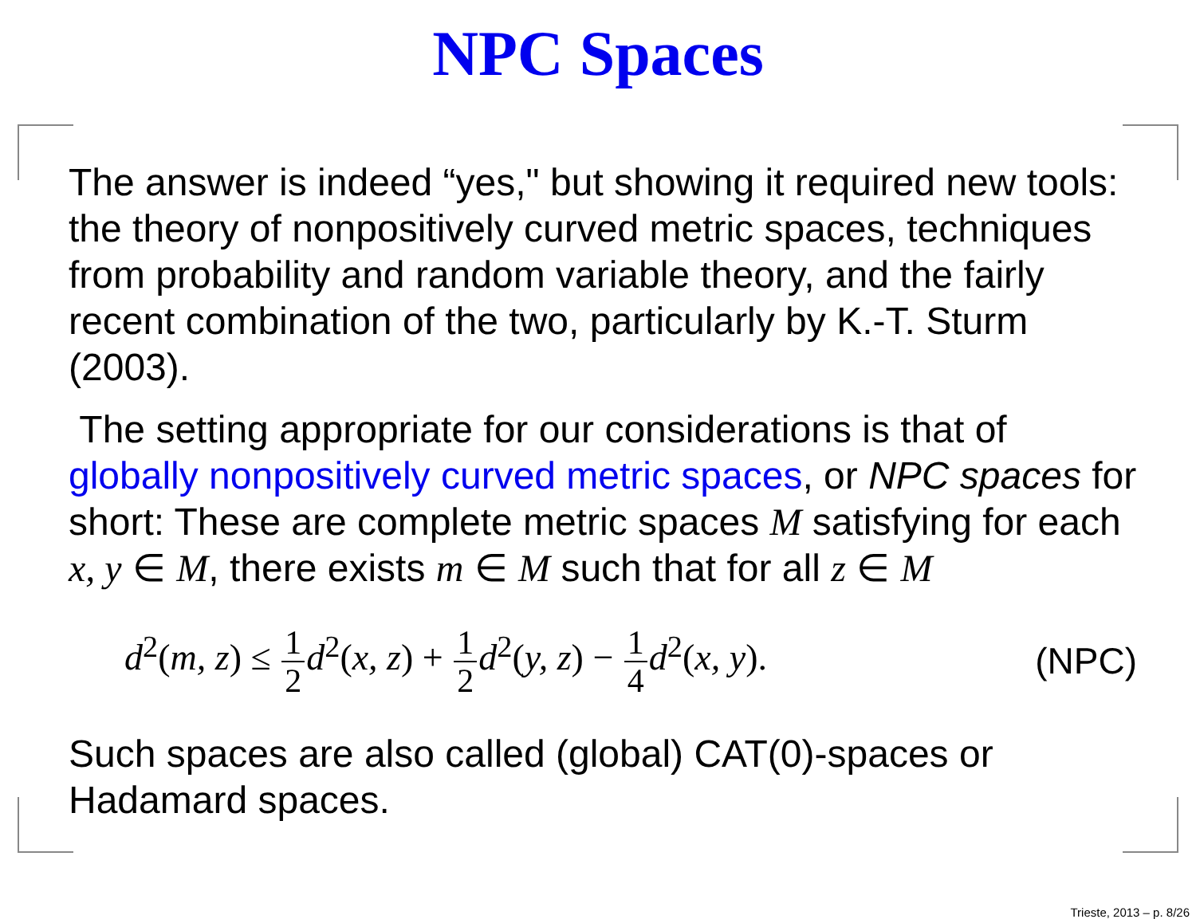NPC Spaces
The answer is indeed “yes," but showing it required new tools: the theory of nonpositively curved metric spaces, techniques from probability and random variable theory, and the fairly recent combination of the two, particularly by K.-T. Sturm (2003).
The setting appropriate for our considerations is that of globally nonpositively curved metric spaces, or NPC spaces for short: These are complete metric spaces M satisfying for each x, y ∈ M, there exists m ∈ M such that for all z ∈ M
d<sup>2</sup>(m, z) ≤ 1 2 d<sup>2</sup>(x, z) + 1 2 d<sup>2</sup>(y, z) − 1 4 d<sup>2</sup>(x, y). (NPC)
Such spaces are also called (global) CAT(0)-spaces or Hadamard spaces.
Trieste, 2013 – p. 8/26